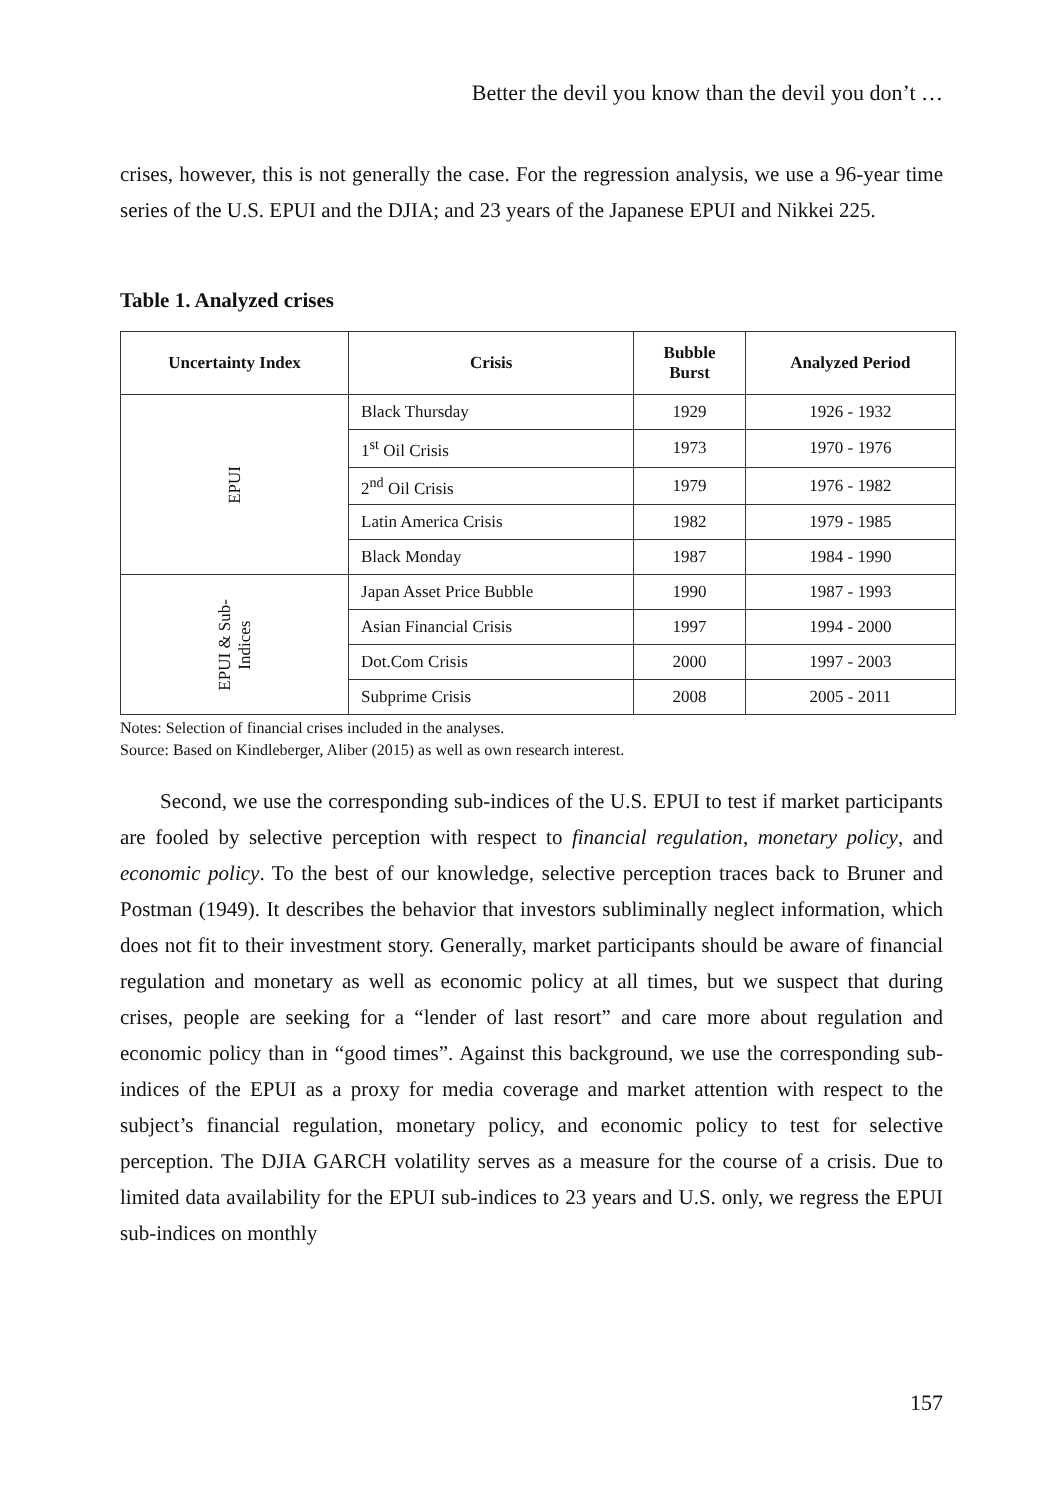Better the devil you know than the devil you don’t …
crises, however, this is not generally the case. For the regression analysis, we use a 96-year time series of the U.S. EPUI and the DJIA; and 23 years of the Japanese EPUI and Nikkei 225.
Table 1. Analyzed crises
| Uncertainty Index | Crisis | Bubble Burst | Analyzed Period |
| --- | --- | --- | --- |
| EPUI | Black Thursday | 1929 | 1926 - 1932 |
| | 1<sup>st</sup> Oil Crisis | 1973 | 1970 - 1976 |
| | 2<sup>nd</sup> Oil Crisis | 1979 | 1976 - 1982 |
| | Latin America Crisis | 1982 | 1979 - 1985 |
| | Black Monday | 1987 | 1984 - 1990 |
| EPUI & Sub- Indices | Japan Asset Price Bubble | 1990 | 1987 - 1993 |
| | Asian Financial Crisis | 1997 | 1994 - 2000 |
| | Dot.Com Crisis | 2000 | 1997 - 2003 |
| | Subprime Crisis | 2008 | 2005 - 2011 |
Notes: Selection of financial crises included in the analyses.
Source: Based on Kindleberger, Aliber (2015) as well as own research interest.
Second, we use the corresponding sub-indices of the U.S. EPUI to test if market participants are fooled by selective perception with respect to financial regulation, monetary policy, and economic policy. To the best of our knowledge, selective perception traces back to Bruner and Postman (1949). It describes the behavior that investors subliminally neglect information, which does not fit to their investment story. Generally, market participants should be aware of financial regulation and monetary as well as economic policy at all times, but we suspect that during crises, people are seeking for a “lender of last resort” and care more about regulation and economic policy than in “good times”. Against this background, we use the corresponding sub-indices of the EPUI as a proxy for media coverage and market attention with respect to the subject’s financial regulation, monetary policy, and economic policy to test for selective perception. The DJIA GARCH volatility serves as a measure for the course of a crisis. Due to limited data availability for the EPUI sub-indices to 23 years and U.S. only, we regress the EPUI sub-indices on monthly
157